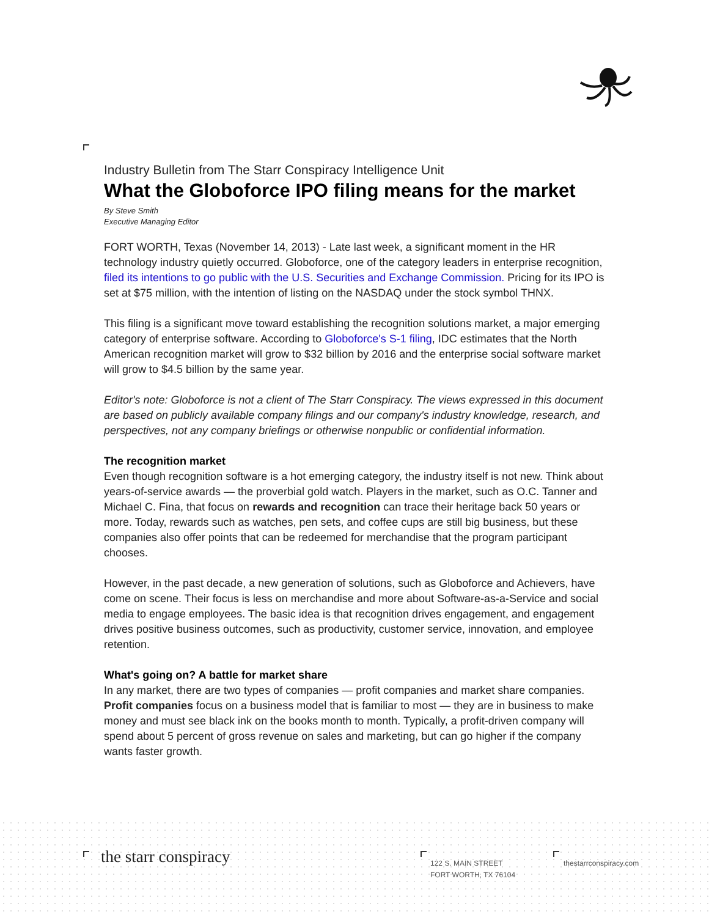Industry Bulletin from The Starr Conspiracy Intelligence Unit
What the Globoforce IPO filing means for the market
By Steve Smith
Executive Managing Editor
FORT WORTH, Texas (November 14, 2013) - Late last week, a significant moment in the HR technology industry quietly occurred. Globoforce, one of the category leaders in enterprise recognition, filed its intentions to go public with the U.S. Securities and Exchange Commission. Pricing for its IPO is set at $75 million, with the intention of listing on the NASDAQ under the stock symbol THNX.
This filing is a significant move toward establishing the recognition solutions market, a major emerging category of enterprise software. According to Globoforce's S-1 filing, IDC estimates that the North American recognition market will grow to $32 billion by 2016 and the enterprise social software market will grow to $4.5 billion by the same year.
Editor's note: Globoforce is not a client of The Starr Conspiracy. The views expressed in this document are based on publicly available company filings and our company's industry knowledge, research, and perspectives, not any company briefings or otherwise nonpublic or confidential information.
The recognition market
Even though recognition software is a hot emerging category, the industry itself is not new. Think about years-of-service awards — the proverbial gold watch. Players in the market, such as O.C. Tanner and Michael C. Fina, that focus on rewards and recognition can trace their heritage back 50 years or more. Today, rewards such as watches, pen sets, and coffee cups are still big business, but these companies also offer points that can be redeemed for merchandise that the program participant chooses.
However, in the past decade, a new generation of solutions, such as Globoforce and Achievers, have come on scene. Their focus is less on merchandise and more about Software-as-a-Service and social media to engage employees. The basic idea is that recognition drives engagement, and engagement drives positive business outcomes, such as productivity, customer service, innovation, and employee retention.
What's going on? A battle for market share
In any market, there are two types of companies — profit companies and market share companies. Profit companies focus on a business model that is familiar to most — they are in business to make money and must see black ink on the books month to month. Typically, a profit-driven company will spend about 5 percent of gross revenue on sales and marketing, but can go higher if the company wants faster growth.
the starr conspiracy
122 S. MAIN STREET
FORT WORTH, TX 76104
thestarrconspiracy.com